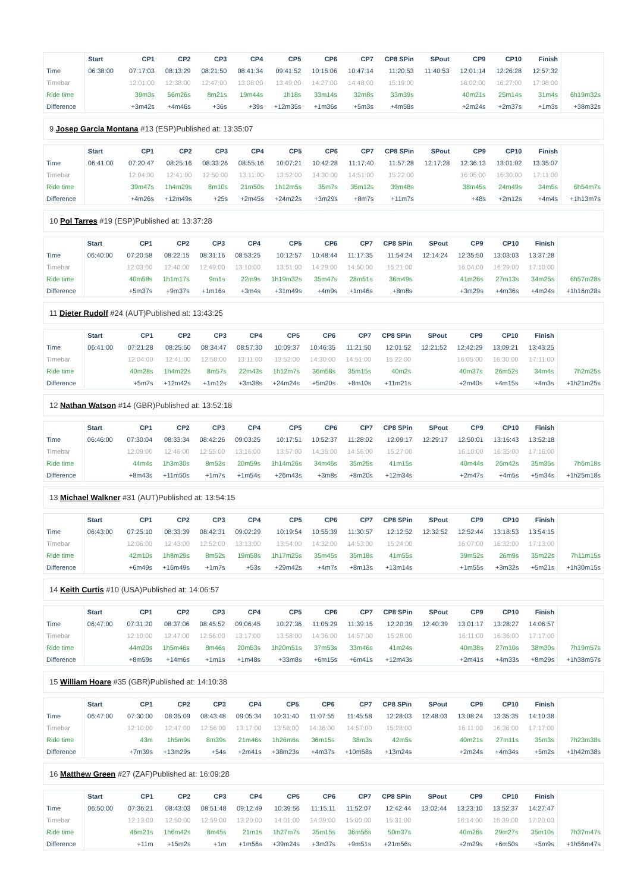| | Start | CP1 | CP2 | CP3 | CP4 | CP5 | CP6 | CP7 | CP8 SPin | SPout | CP9 | CP10 | Finish | |
| --- | --- | --- | --- | --- | --- | --- | --- | --- | --- | --- | --- | --- | --- | --- |
| Time | 06:38:00 | 07:17:03 | 08:13:29 | 08:21:50 | 08:41:34 | 09:41:52 | 10:15:06 | 10:47:14 | 11:20:53 | 11:40:53 | 12:01:14 | 12:26:28 | 12:57:32 | |
| Timebar | | 12:01:00 | 12:38:00 | 12:47:00 | 13:08:00 | 13:49:00 | 14:27:00 | 14:48:00 | 15:19:00 | | 16:02:00 | 16:27:00 | 17:08:00 | |
| Ride time | | 39m3s | 56m26s | 8m21s | 19m44s | 1h18s | 33m14s | 32m8s | 33m39s | | 40m21s | 25m14s | 31m4s | 6h19m32s |
| Difference | | +3m42s | +4m46s | +36s | +39s | +12m35s | +1m36s | +5m3s | +4m58s | | +2m24s | +2m37s | +1m3s | +38m32s |
9 Josep Garcia Montana #13 (ESP)Published at: 13:35:07
| | Start | CP1 | CP2 | CP3 | CP4 | CP5 | CP6 | CP7 | CP8 SPin | SPout | CP9 | CP10 | Finish | |
| --- | --- | --- | --- | --- | --- | --- | --- | --- | --- | --- | --- | --- | --- | --- |
| Time | 06:41:00 | 07:20:47 | 08:25:16 | 08:33:26 | 08:55:16 | 10:07:21 | 10:42:28 | 11:17:40 | 11:57:28 | 12:17:28 | 12:36:13 | 13:01:02 | 13:35:07 | |
| Timebar | | 12:04:00 | 12:41:00 | 12:50:00 | 13:11:00 | 13:52:00 | 14:30:00 | 14:51:00 | 15:22:00 | | 16:05:00 | 16:30:00 | 17:11:00 | |
| Ride time | | 39m47s | 1h4m29s | 8m10s | 21m50s | 1h12m5s | 35m7s | 35m12s | 39m48s | | 38m45s | 24m49s | 34m5s | 6h54m7s |
| Difference | | +4m26s | +12m49s | +25s | +2m45s | +24m22s | +3m29s | +8m7s | +11m7s | | +48s | +2m12s | +4m4s | +1h13m7s |
10 Pol Tarres #19 (ESP)Published at: 13:37:28
| | Start | CP1 | CP2 | CP3 | CP4 | CP5 | CP6 | CP7 | CP8 SPin | SPout | CP9 | CP10 | Finish | |
| --- | --- | --- | --- | --- | --- | --- | --- | --- | --- | --- | --- | --- | --- | --- |
| Time | 06:40:00 | 07:20:58 | 08:22:15 | 08:31:16 | 08:53:25 | 10:12:57 | 10:48:44 | 11:17:35 | 11:54:24 | 12:14:24 | 12:35:50 | 13:03:03 | 13:37:28 | |
| Timebar | | 12:03:00 | 12:40:00 | 12:49:00 | 13:10:00 | 13:51:00 | 14:29:00 | 14:50:00 | 15:21:00 | | 16:04:00 | 16:29:00 | 17:10:00 | |
| Ride time | | 40m58s | 1h1m17s | 9m1s | 22m9s | 1h19m32s | 35m47s | 28m51s | 36m49s | | 41m26s | 27m13s | 34m25s | 6h57m28s |
| Difference | | +5m37s | +9m37s | +1m16s | +3m4s | +31m49s | +4m9s | +1m46s | +8m8s | | +3m29s | +4m36s | +4m24s | +1h16m28s |
11 Dieter Rudolf #24 (AUT)Published at: 13:43:25
| | Start | CP1 | CP2 | CP3 | CP4 | CP5 | CP6 | CP7 | CP8 SPin | SPout | CP9 | CP10 | Finish | |
| --- | --- | --- | --- | --- | --- | --- | --- | --- | --- | --- | --- | --- | --- | --- |
| Time | 06:41:00 | 07:21:28 | 08:25:50 | 08:34:47 | 08:57:30 | 10:09:37 | 10:46:35 | 11:21:50 | 12:01:52 | 12:21:52 | 12:42:29 | 13:09:21 | 13:43:25 | |
| Timebar | | 12:04:00 | 12:41:00 | 12:50:00 | 13:11:00 | 13:52:00 | 14:30:00 | 14:51:00 | 15:22:00 | | 16:05:00 | 16:30:00 | 17:11:00 | |
| Ride time | | 40m28s | 1h4m22s | 8m57s | 22m43s | 1h12m7s | 36m58s | 35m15s | 40m2s | | 40m37s | 26m52s | 34m4s | 7h2m25s |
| Difference | | +5m7s | +12m42s | +1m12s | +3m38s | +24m24s | +5m20s | +8m10s | +11m21s | | +2m40s | +4m15s | +4m3s | +1h21m25s |
12 Nathan Watson #14 (GBR)Published at: 13:52:18
| | Start | CP1 | CP2 | CP3 | CP4 | CP5 | CP6 | CP7 | CP8 SPin | SPout | CP9 | CP10 | Finish | |
| --- | --- | --- | --- | --- | --- | --- | --- | --- | --- | --- | --- | --- | --- | --- |
| Time | 06:46:00 | 07:30:04 | 08:33:34 | 08:42:26 | 09:03:25 | 10:17:51 | 10:52:37 | 11:28:02 | 12:09:17 | 12:29:17 | 12:50:01 | 13:16:43 | 13:52:18 | |
| Timebar | | 12:09:00 | 12:46:00 | 12:55:00 | 13:16:00 | 13:57:00 | 14:35:00 | 14:56:00 | 15:27:00 | | 16:10:00 | 16:35:00 | 17:16:00 | |
| Ride time | | 44m4s | 1h3m30s | 8m52s | 20m59s | 1h14m26s | 34m46s | 35m25s | 41m15s | | 40m44s | 26m42s | 35m35s | 7h6m18s |
| Difference | | +8m43s | +11m50s | +1m7s | +1m54s | +26m43s | +3m8s | +8m20s | +12m34s | | +2m47s | +4m5s | +5m34s | +1h25m18s |
13 Michael Walkner #31 (AUT)Published at: 13:54:15
| | Start | CP1 | CP2 | CP3 | CP4 | CP5 | CP6 | CP7 | CP8 SPin | SPout | CP9 | CP10 | Finish | |
| --- | --- | --- | --- | --- | --- | --- | --- | --- | --- | --- | --- | --- | --- | --- |
| Time | 06:43:00 | 07:25:10 | 08:33:39 | 08:42:31 | 09:02:29 | 10:19:54 | 10:55:39 | 11:30:57 | 12:12:52 | 12:32:52 | 12:52:44 | 13:18:53 | 13:54:15 | |
| Timebar | | 12:06:00 | 12:43:00 | 12:52:00 | 13:13:00 | 13:54:00 | 14:32:00 | 14:53:00 | 15:24:00 | | 16:07:00 | 16:32:00 | 17:13:00 | |
| Ride time | | 42m10s | 1h8m29s | 8m52s | 19m58s | 1h17m25s | 35m45s | 35m18s | 41m55s | | 39m52s | 26m9s | 35m22s | 7h11m15s |
| Difference | | +6m49s | +16m49s | +1m7s | +53s | +29m42s | +4m7s | +8m13s | +13m14s | | +1m55s | +3m32s | +5m21s | +1h30m15s |
14 Keith Curtis #10 (USA)Published at: 14:06:57
| | Start | CP1 | CP2 | CP3 | CP4 | CP5 | CP6 | CP7 | CP8 SPin | SPout | CP9 | CP10 | Finish | |
| --- | --- | --- | --- | --- | --- | --- | --- | --- | --- | --- | --- | --- | --- | --- |
| Time | 06:47:00 | 07:31:20 | 08:37:06 | 08:45:52 | 09:06:45 | 10:27:36 | 11:05:29 | 11:39:15 | 12:20:39 | 12:40:39 | 13:01:17 | 13:28:27 | 14:06:57 | |
| Timebar | | 12:10:00 | 12:47:00 | 12:56:00 | 13:17:00 | 13:58:00 | 14:36:00 | 14:57:00 | 15:28:00 | | 16:11:00 | 16:36:00 | 17:17:00 | |
| Ride time | | 44m20s | 1h5m46s | 8m46s | 20m53s | 1h20m51s | 37m53s | 33m46s | 41m24s | | 40m38s | 27m10s | 38m30s | 7h19m57s |
| Difference | | +8m59s | +14m6s | +1m1s | +1m48s | +33m8s | +6m15s | +6m41s | +12m43s | | +2m41s | +4m33s | +8m29s | +1h38m57s |
15 William Hoare #35 (GBR)Published at: 14:10:38
| | Start | CP1 | CP2 | CP3 | CP4 | CP5 | CP6 | CP7 | CP8 SPin | SPout | CP9 | CP10 | Finish | |
| --- | --- | --- | --- | --- | --- | --- | --- | --- | --- | --- | --- | --- | --- | --- |
| Time | 06:47:00 | 07:30:00 | 08:35:09 | 08:43:48 | 09:05:34 | 10:31:40 | 11:07:55 | 11:45:58 | 12:28:03 | 12:48:03 | 13:08:24 | 13:35:35 | 14:10:38 | |
| Timebar | | 12:10:00 | 12:47:00 | 12:56:00 | 13:17:00 | 13:58:00 | 14:36:00 | 14:57:00 | 15:28:00 | | 16:11:00 | 16:36:00 | 17:17:00 | |
| Ride time | | 43m | 1h5m9s | 8m39s | 21m46s | 1h26m6s | 36m15s | 38m3s | 42m5s | | 40m21s | 27m11s | 35m3s | 7h23m38s |
| Difference | | +7m39s | +13m29s | +54s | +2m41s | +38m23s | +4m37s | +10m58s | +13m24s | | +2m24s | +4m34s | +5m2s | +1h42m38s |
16 Matthew Green #27 (ZAF)Published at: 16:09:28
| | Start | CP1 | CP2 | CP3 | CP4 | CP5 | CP6 | CP7 | CP8 SPin | SPout | CP9 | CP10 | Finish | |
| --- | --- | --- | --- | --- | --- | --- | --- | --- | --- | --- | --- | --- | --- | --- |
| Time | 06:50:00 | 07:36:21 | 08:43:03 | 08:51:48 | 09:12:49 | 10:39:56 | 11:15:11 | 11:52:07 | 12:42:44 | 13:02:44 | 13:23:10 | 13:52:37 | 14:27:47 | |
| Timebar | | 12:13:00 | 12:50:00 | 12:59:00 | 13:20:00 | 14:01:00 | 14:39:00 | 15:00:00 | 15:31:00 | | 16:14:00 | 16:39:00 | 17:20:00 | |
| Ride time | | 46m21s | 1h6m42s | 8m45s | 21m1s | 1h27m7s | 35m15s | 36m56s | 50m37s | | 40m26s | 29m27s | 35m10s | 7h37m47s |
| Difference | | +11m | +15m2s | +1m | +1m56s | +39m24s | +3m37s | +9m51s | +21m56s | | +2m29s | +6m50s | +5m9s | +1h56m47s |